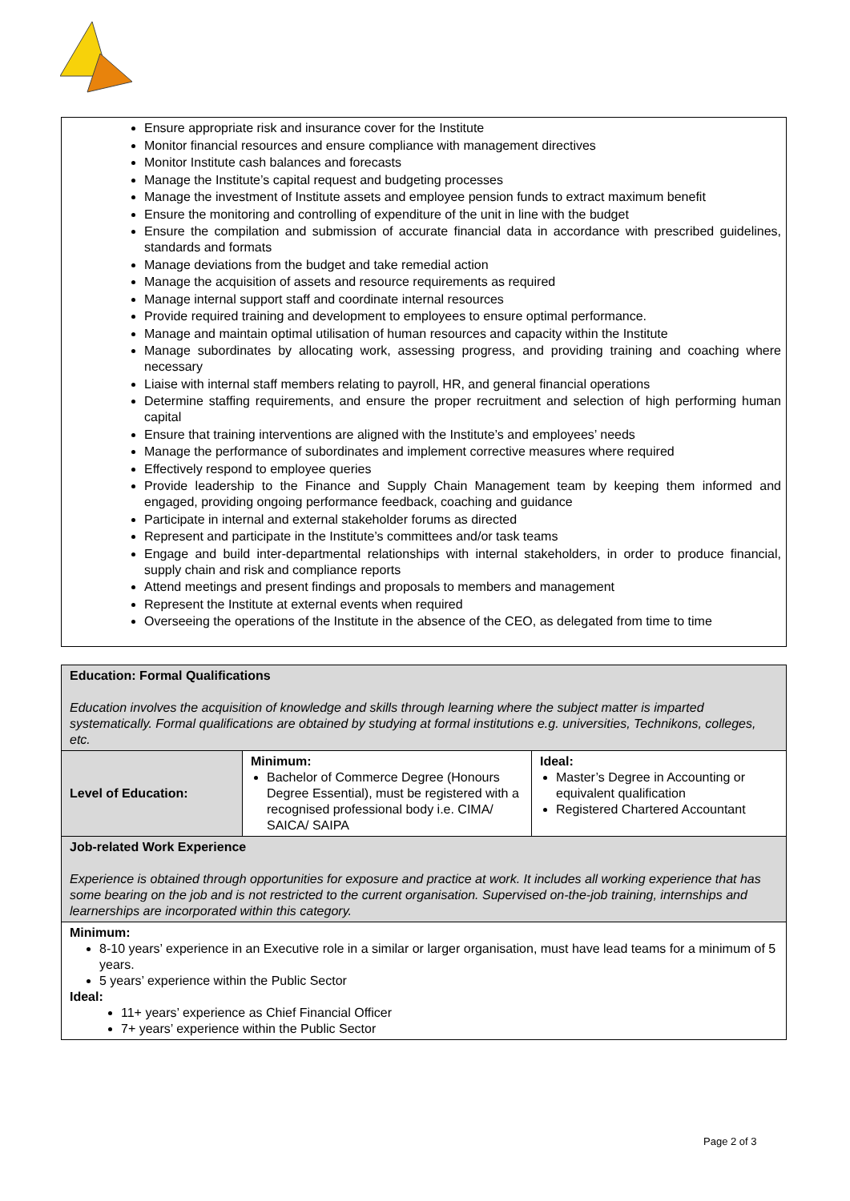Ensure appropriate risk and insurance cover for the Institute
Monitor financial resources and ensure compliance with management directives
Monitor Institute cash balances and forecasts
Manage the Institute’s capital request and budgeting processes
Manage the investment of Institute assets and employee pension funds to extract maximum benefit
Ensure the monitoring and controlling of expenditure of the unit in line with the budget
Ensure the compilation and submission of accurate financial data in accordance with prescribed guidelines, standards and formats
Manage deviations from the budget and take remedial action
Manage the acquisition of assets and resource requirements as required
Manage internal support staff and coordinate internal resources
Provide required training and development to employees to ensure optimal performance.
Manage and maintain optimal utilisation of human resources and capacity within the Institute
Manage subordinates by allocating work, assessing progress, and providing training and coaching where necessary
Liaise with internal staff members relating to payroll, HR, and general financial operations
Determine staffing requirements, and ensure the proper recruitment and selection of high performing human capital
Ensure that training interventions are aligned with the Institute’s and employees’ needs
Manage the performance of subordinates and implement corrective measures where required
Effectively respond to employee queries
Provide leadership to the Finance and Supply Chain Management team by keeping them informed and engaged, providing ongoing performance feedback, coaching and guidance
Participate in internal and external stakeholder forums as directed
Represent and participate in the Institute’s committees and/or task teams
Engage and build inter-departmental relationships with internal stakeholders, in order to produce financial, supply chain and risk and compliance reports
Attend meetings and present findings and proposals to members and management
Represent the Institute at external events when required
Overseeing the operations of the Institute in the absence of the CEO, as delegated from time to time
| Education: Formal Qualifications Education involves the acquisition of knowledge and skills through learning where the subject matter is imparted systematically. Formal qualifications are obtained by studying at formal institutions e.g. universities, Technikons, colleges, etc. | | |
| Level of Education: | Minimum: Bachelor of Commerce Degree (Honours Degree Essential), must be registered with a recognised professional body i.e. CIMA/ SAICA/ SAIPA | Ideal: Master’s Degree in Accounting or equivalent qualification Registered Chartered Accountant |
| Job-related Work Experience Experience is obtained through opportunities for exposure and practice at work. It includes all working experience that has some bearing on the job and is not restricted to the current organisation. Supervised on-the-job training, internships and learnerships are incorporated within this category. | | |
| Minimum: 8-10 years’ experience in an Executive role in a similar or larger organisation, must have lead teams for a minimum of 5 years. 5 years’ experience within the Public Sector Ideal: 11+ years’ experience as Chief Financial Officer 7+ years’ experience within the Public Sector | | |
Page 2 of 3